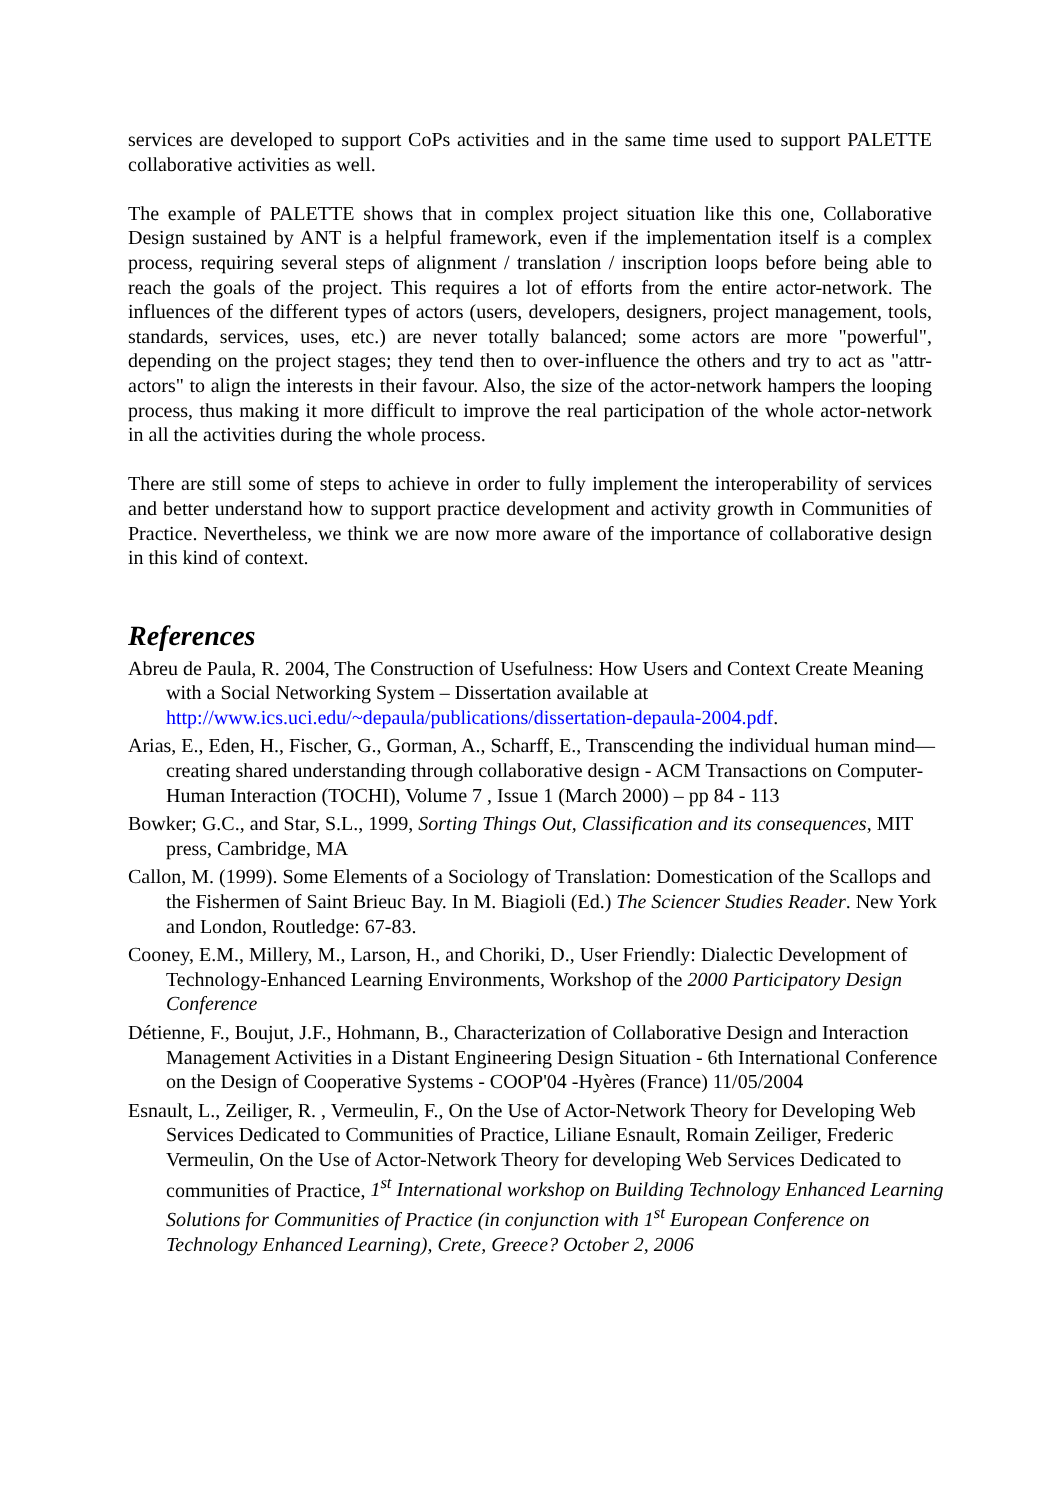services are developed to support CoPs activities and in the same time used to support PALETTE collaborative activities as well.
The example of PALETTE shows that in complex project situation like this one, Collaborative Design sustained by ANT is a helpful framework, even if the implementation itself is a complex process, requiring several steps of alignment / translation / inscription loops before being able to reach the goals of the project. This requires a lot of efforts from the entire actor-network. The influences of the different types of actors (users, developers, designers, project management, tools, standards, services, uses, etc.) are never totally balanced; some actors are more "powerful", depending on the project stages; they tend then to over-influence the others and try to act as "attr-actors" to align the interests in their favour. Also, the size of the actor-network hampers the looping process, thus making it more difficult to improve the real participation of the whole actor-network in all the activities during the whole process.
There are still some of steps to achieve in order to fully implement the interoperability of services and better understand how to support practice development and activity growth in Communities of Practice. Nevertheless, we think we are now more aware of the importance of collaborative design in this kind of context.
References
Abreu de Paula, R. 2004, The Construction of Usefulness: How Users and Context Create Meaning with a Social Networking System – Dissertation available at http://www.ics.uci.edu/~depaula/publications/dissertation-depaula-2004.pdf.
Arias, E., Eden, H., Fischer, G., Gorman, A., Scharff, E., Transcending the individual human mind—creating shared understanding through collaborative design - ACM Transactions on Computer-Human Interaction (TOCHI), Volume 7 , Issue 1 (March 2000) – pp 84 - 113
Bowker; G.C., and Star, S.L., 1999, Sorting Things Out, Classification and its consequences, MIT press, Cambridge, MA
Callon, M. (1999). Some Elements of a Sociology of Translation: Domestication of the Scallops and the Fishermen of Saint Brieuc Bay. In M. Biagioli (Ed.) The Sciencer Studies Reader. New York and London, Routledge: 67-83.
Cooney, E.M., Millery, M., Larson, H., and Choriki, D., User Friendly: Dialectic Development of Technology-Enhanced Learning Environments, Workshop of the 2000 Participatory Design Conference
Détienne, F., Boujut, J.F., Hohmann, B., Characterization of Collaborative Design and Interaction Management Activities in a Distant Engineering Design Situation - 6th International Conference on the Design of Cooperative Systems - COOP'04 -Hyères (France) 11/05/2004
Esnault, L., Zeiliger, R. , Vermeulin, F., On the Use of Actor-Network Theory for Developing Web Services Dedicated to Communities of Practice, Liliane Esnault, Romain Zeiliger, Frederic Vermeulin, On the Use of Actor-Network Theory for developing Web Services Dedicated to communities of Practice, 1<sup>st</sup> International workshop on Building Technology Enhanced Learning Solutions for Communities of Practice (in conjunction with 1<sup>st</sup> European Conference on Technology Enhanced Learning), Crete, Greece? October 2, 2006